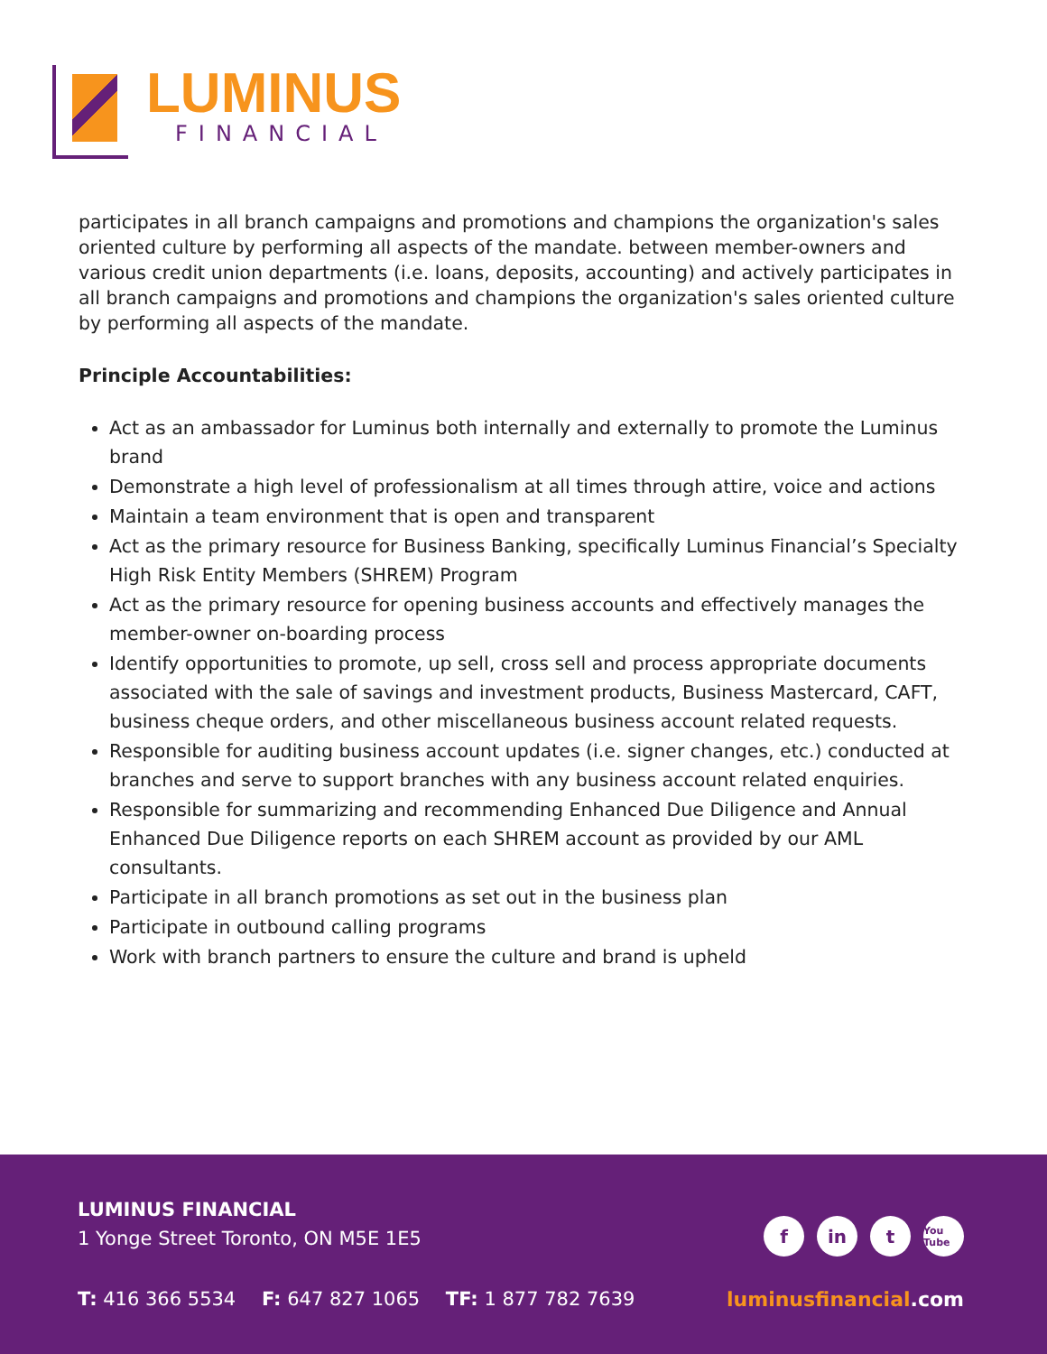LUMINUS
FINANCIAL
participates in all branch campaigns and promotions and champions the organization's sales oriented culture by performing all aspects of the mandate. between member-owners and various credit union departments (i.e. loans, deposits, accounting) and actively participates in all branch campaigns and promotions and champions the organization's sales oriented culture by performing all aspects of the mandate.
Principle Accountabilities:
Act as an ambassador for Luminus both internally and externally to promote the Luminus brand
Demonstrate a high level of professionalism at all times through attire, voice and actions
Maintain a team environment that is open and transparent
Act as the primary resource for Business Banking, specifically Luminus Financial’s Specialty High Risk Entity Members (SHREM) Program
Act as the primary resource for opening business accounts and effectively manages the member-owner on-boarding process
Identify opportunities to promote, up sell, cross sell and process appropriate documents associated with the sale of savings and investment products, Business Mastercard, CAFT, business cheque orders, and other miscellaneous business account related requests.
Responsible for auditing business account updates (i.e. signer changes, etc.) conducted at branches and serve to support branches with any business account related enquiries.
Responsible for summarizing and recommending Enhanced Due Diligence and Annual Enhanced Due Diligence reports on each SHREM account as provided by our AML consultants.
Participate in all branch promotions as set out in the business plan
Participate in outbound calling programs
Work with branch partners to ensure the culture and brand is upheld
LUMINUS FINANCIAL
1 Yonge Street Toronto, ON M5E 1E5
fin t You Tube
T: 416 366 5534 F: 647 827 1065 TF: 1 877 782 7639
luminusfinancial.com